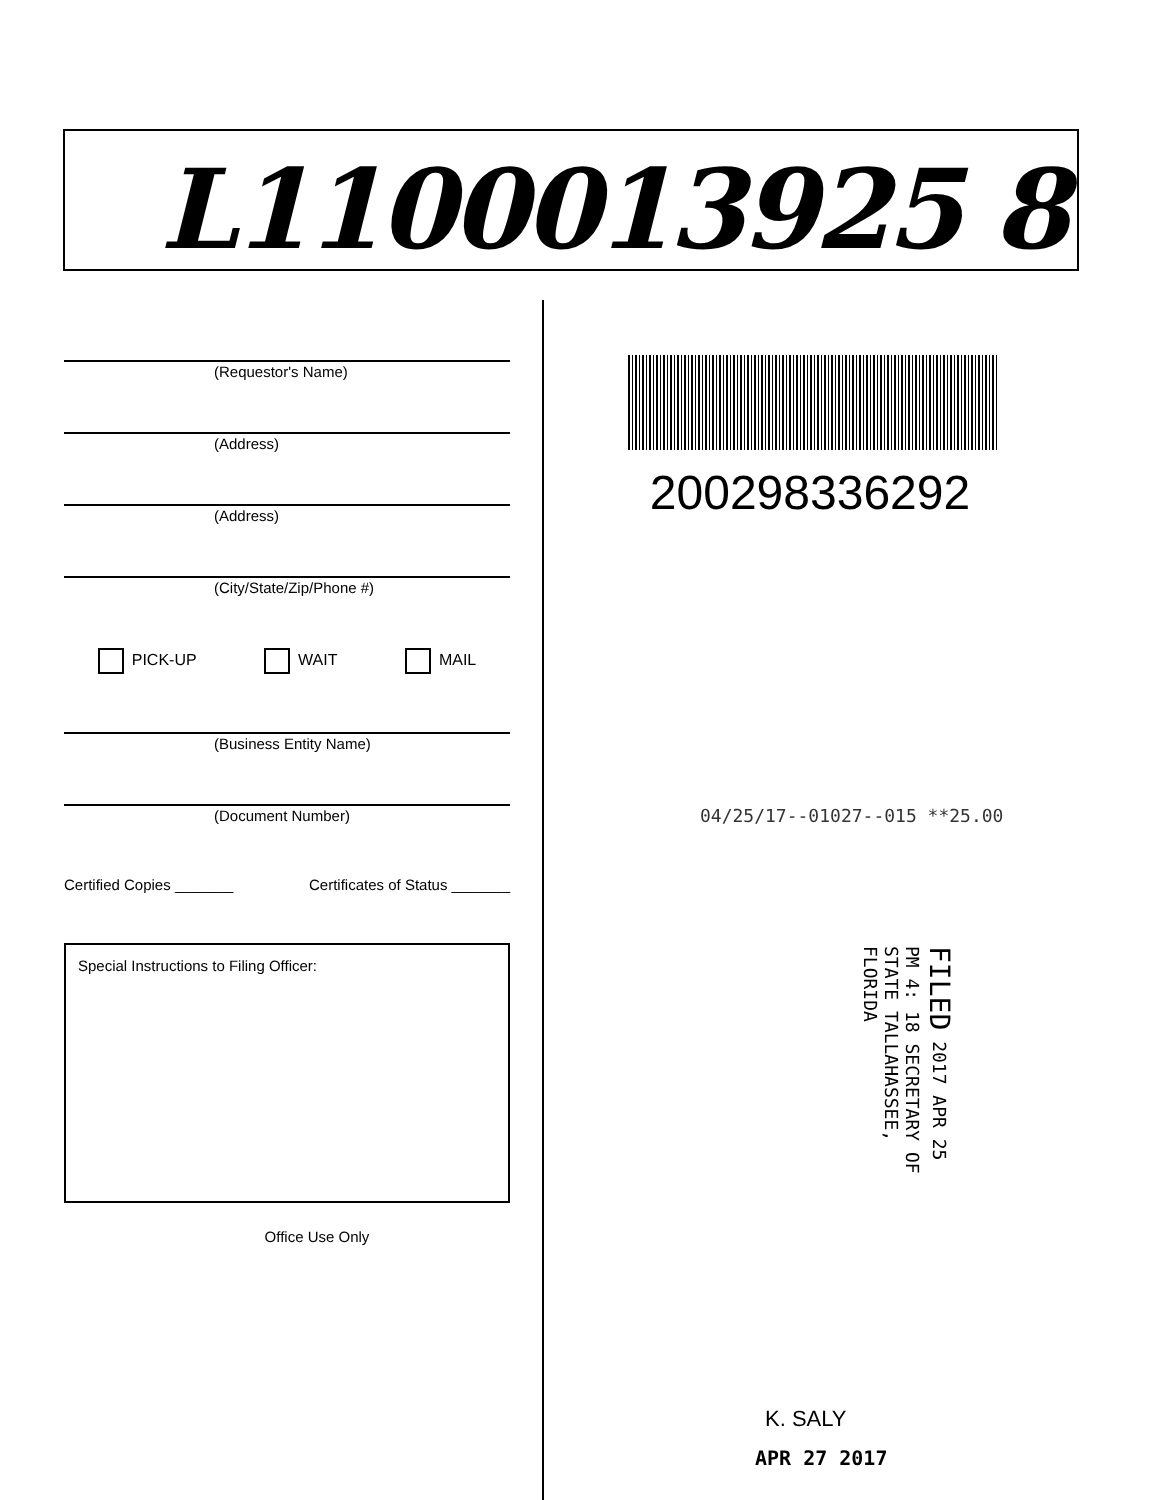L1100013925 8
(Requestor's Name)
(Address)
(Address)
(City/State/Zip/Phone #)
PICK-UP WAIT MAIL
(Business Entity Name)
(Document Number)
Certified Copies _______ Certificates of Status _______
Special Instructions to Filing Officer:
Office Use Only
200298336292
04/25/17--01027--015 **25.00
FILED 2017 APR 25 PM 4: 18 SECRETARY OF STATE TALLAHASSEE, FLORIDA
K. SALY
APR 27 2017